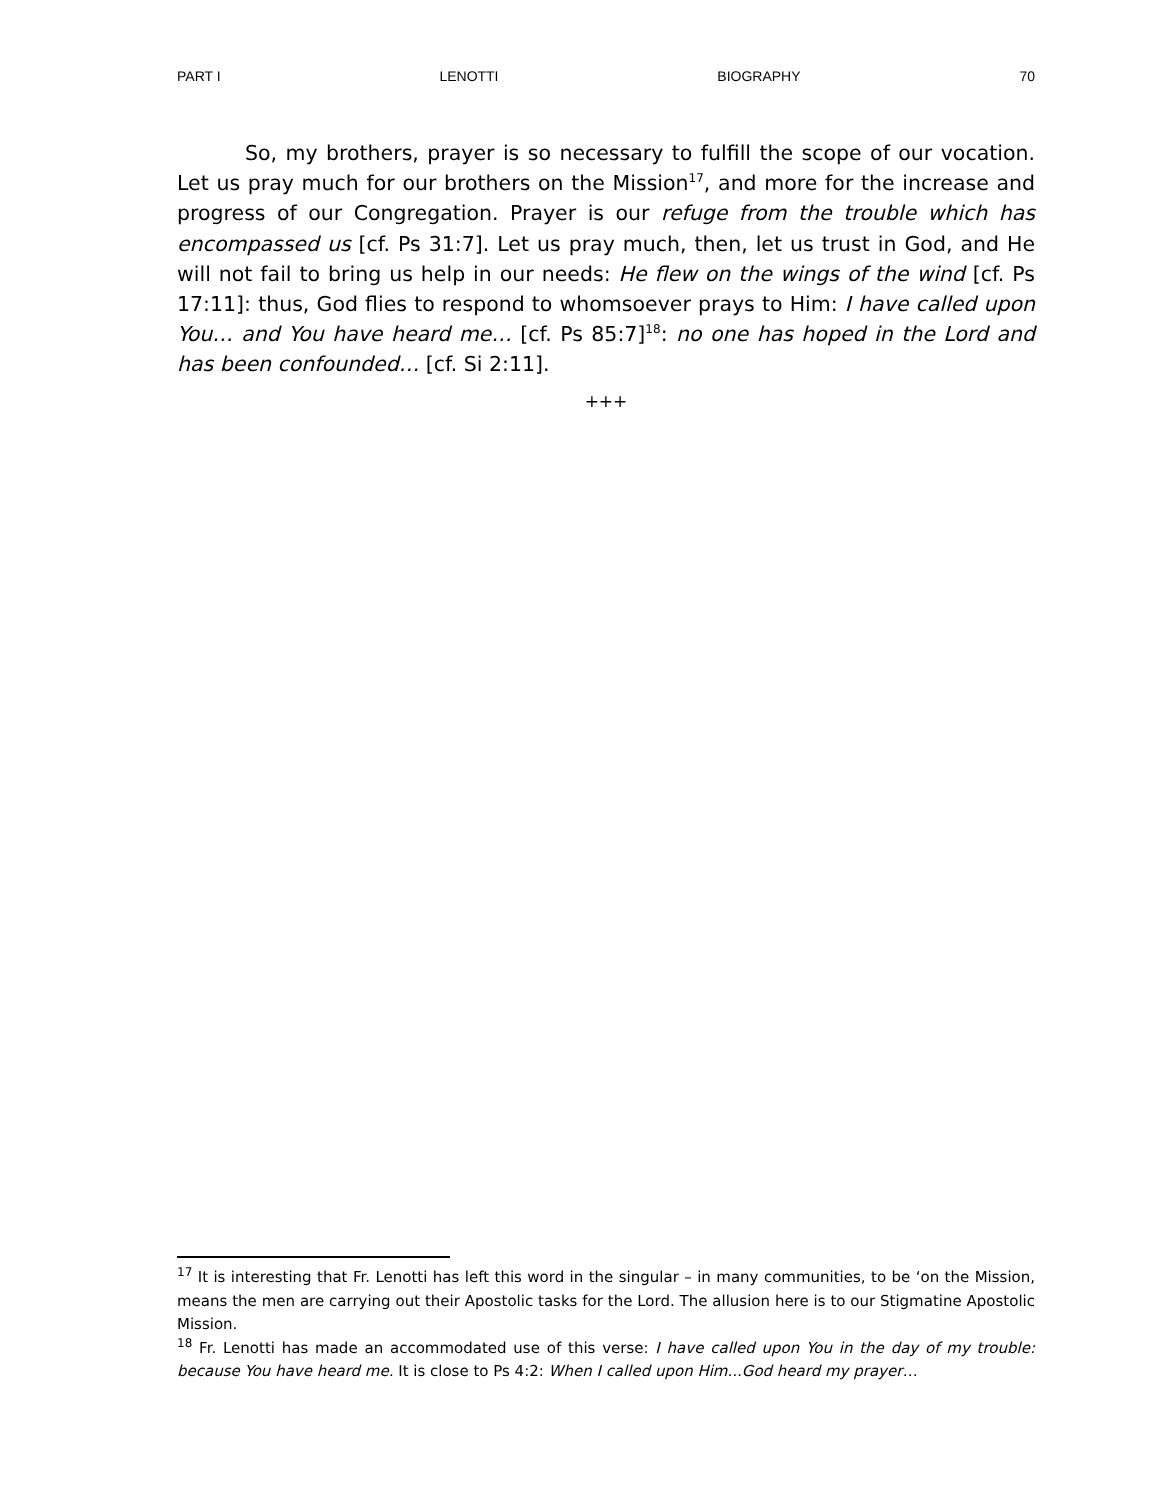PART I LENOTTI BIOGRAPHY 70
So, my brothers, prayer is so necessary to fulfill the scope of our vocation. Let us pray much for our brothers on the Mission<sup>17</sup>, and more for the increase and progress of our Congregation. Prayer is our refuge from the trouble which has encompassed us [cf. Ps 31:7]. Let us pray much, then, let us trust in God, and He will not fail to bring us help in our needs: He flew on the wings of the wind [cf. Ps 17:11]: thus, God flies to respond to whomsoever prays to Him: I have called upon You… and You have heard me… [cf. Ps 85:7]<sup>18</sup>: no one has hoped in the Lord and has been confounded… [cf. Si 2:11].
+++
<sup>17</sup> It is interesting that Fr. Lenotti has left this word in the singular – in many communities, to be ‘on the Mission, means the men are carrying out their Apostolic tasks for the Lord. The allusion here is to our Stigmatine Apostolic Mission.
<sup>18</sup> Fr. Lenotti has made an accommodated use of this verse: I have called upon You in the day of my trouble: because You have heard me. It is close to Ps 4:2: When I called upon Him...God heard my prayer…